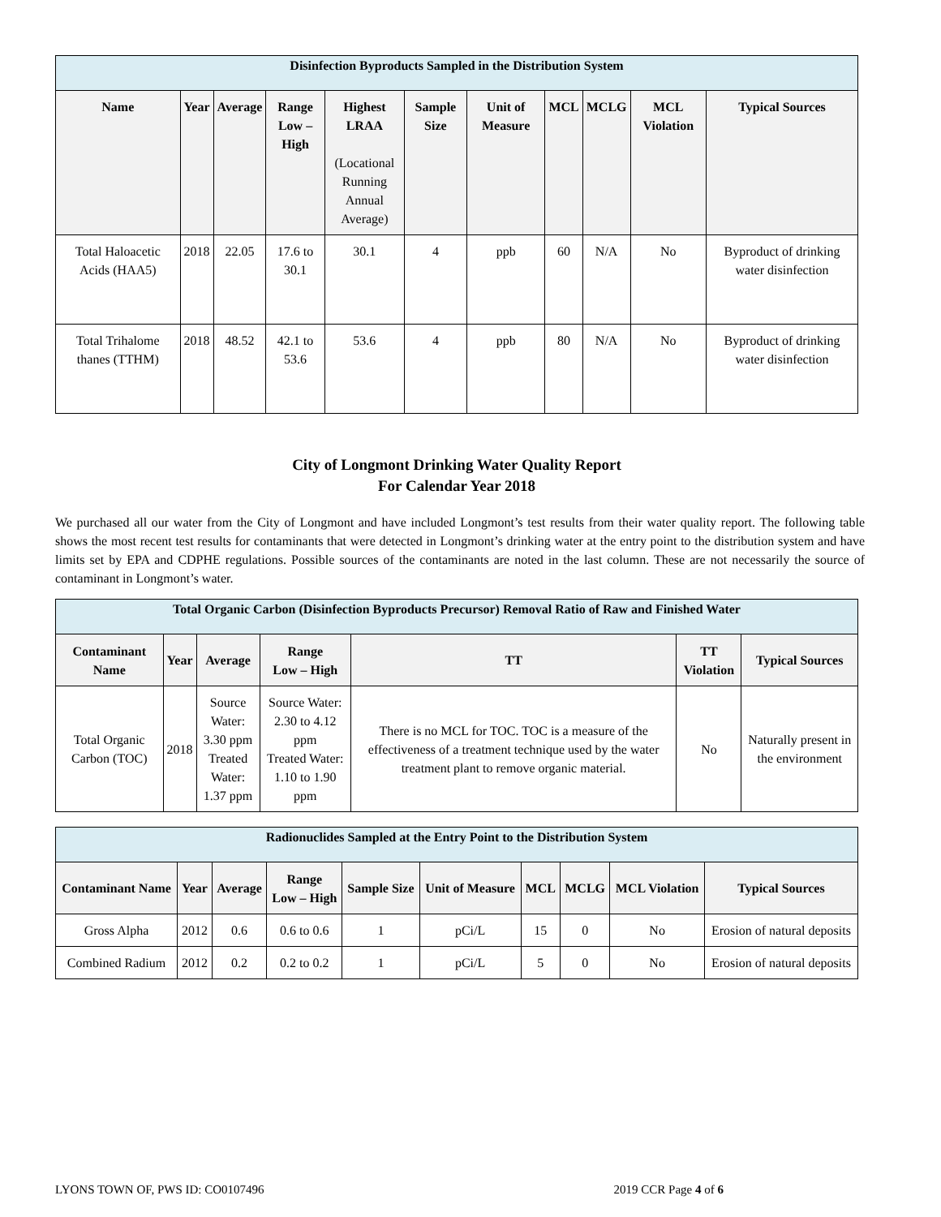| Disinfection Byproducts Sampled in the Distribution System | | | | | | | | | | |
| Name | Year | Average | Range Low – High | Highest LRAA (Locational Running Annual Average) | Sample Size | Unit of Measure | MCL | MCLG | MCL Violation | Typical Sources |
| Total Haloacetic Acids (HAA5) | 2018 | 22.05 | 17.6 to 30.1 | 30.1 | 4 | ppb | 60 | N/A | No | Byproduct of drinking water disinfection |
| Total Trihalome thanes (TTHM) | 2018 | 48.52 | 42.1 to 53.6 | 53.6 | 4 | ppb | 80 | N/A | No | Byproduct of drinking water disinfection |
City of Longmont Drinking Water Quality Report
For Calendar Year 2018
We purchased all our water from the City of Longmont and have included Longmont’s test results from their water quality report. The following table shows the most recent test results for contaminants that were detected in Longmont’s drinking water at the entry point to the distribution system and have limits set by EPA and CDPHE regulations. Possible sources of the contaminants are noted in the last column. These are not necessarily the source of contaminant in Longmont’s water.
| Total Organic Carbon (Disinfection Byproducts Precursor) Removal Ratio of Raw and Finished Water | | | | | | |
| Contaminant Name | Year | Average | Range Low – High | TT | TT Violation | Typical Sources |
| Total Organic Carbon (TOC) | 2018 | Source Water: 3.30 ppm Treated Water: 1.37 ppm | Source Water: 2.30 to 4.12 ppm Treated Water: 1.10 to 1.90 ppm | There is no MCL for TOC. TOC is a measure of the effectiveness of a treatment technique used by the water treatment plant to remove organic material. | No | Naturally present in the environment |
| Radionuclides Sampled at the Entry Point to the Distribution System | | | | | | | | | |
| Contaminant Name | Year | Average | Range Low – High | Sample Size | Unit of Measure | MCL | MCLG | MCL Violation | Typical Sources |
| Gross Alpha | 2012 | 0.6 | 0.6 to 0.6 | 1 | pCi/L | 15 | 0 | No | Erosion of natural deposits |
| Combined Radium | 2012 | 0.2 | 0.2 to 0.2 | 1 | pCi/L | 5 | 0 | No | Erosion of natural deposits |
LYONS TOWN OF, PWS ID: CO0107496 2019 CCR Page 4 of 6